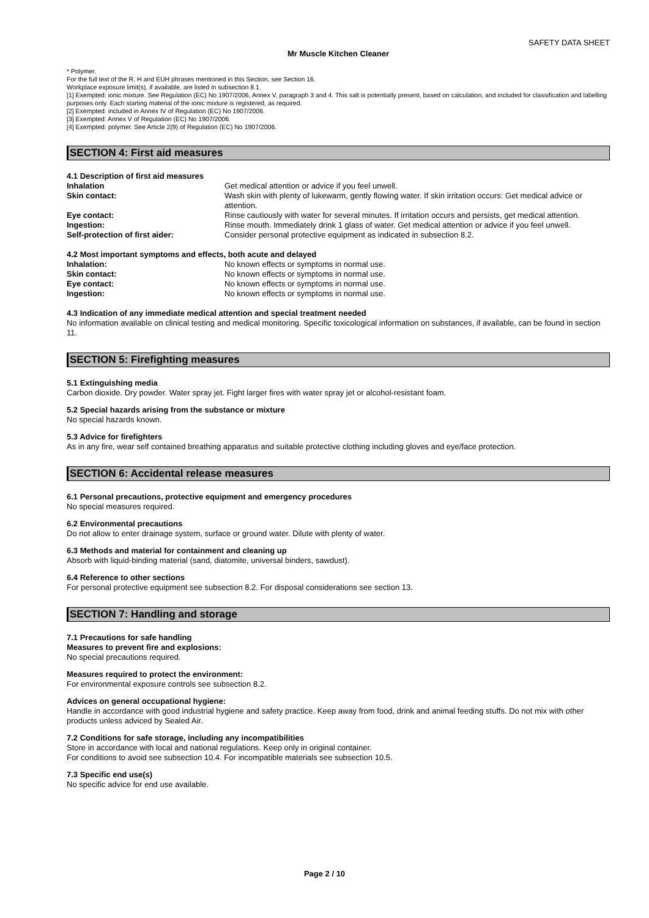SAFETY DATA SHEET
Mr Muscle Kitchen Cleaner
* Polymer.
For the full text of the R, H and EUH phrases mentioned in this Section, see Section 16.
Workplace exposure limit(s), if available, are listed in subsection 8.1.
[1] Exempted: ionic mixture. See Regulation (EC) No 1907/2006, Annex V, paragraph 3 and 4. This salt is potentially present, based on calculation, and included for classification and labelling purposes only. Each starting material of the ionic mixture is registered, as required.
[2] Exempted: included in Annex IV of Regulation (EC) No 1907/2006.
[3] Exempted: Annex V of Regulation (EC) No 1907/2006.
[4] Exempted: polymer. See Article 2(9) of Regulation (EC) No 1907/2006.
SECTION 4: First aid measures
4.1 Description of first aid measures
Inhalation Get medical attention or advice if you feel unwell.
Skin contact: Wash skin with plenty of lukewarm, gently flowing water. If skin irritation occurs: Get medical advice or attention.
Eye contact: Rinse cautiously with water for several minutes. If irritation occurs and persists, get medical attention.
Ingestion: Rinse mouth. Immediately drink 1 glass of water. Get medical attention or advice if you feel unwell.
Self-protection of first aider: Consider personal protective equipment as indicated in subsection 8.2.
4.2 Most important symptoms and effects, both acute and delayed
Inhalation: No known effects or symptoms in normal use.
Skin contact: No known effects or symptoms in normal use.
Eye contact: No known effects or symptoms in normal use.
Ingestion: No known effects or symptoms in normal use.
4.3 Indication of any immediate medical attention and special treatment needed
No information available on clinical testing and medical monitoring. Specific toxicological information on substances, if available, can be found in section 11.
SECTION 5: Firefighting measures
5.1 Extinguishing media
Carbon dioxide. Dry powder. Water spray jet. Fight larger fires with water spray jet or alcohol-resistant foam.
5.2 Special hazards arising from the substance or mixture
No special hazards known.
5.3 Advice for firefighters
As in any fire, wear self contained breathing apparatus and suitable protective clothing including gloves and eye/face protection.
SECTION 6: Accidental release measures
6.1 Personal precautions, protective equipment and emergency procedures
No special measures required.
6.2 Environmental precautions
Do not allow to enter drainage system, surface or ground water. Dilute with plenty of water.
6.3 Methods and material for containment and cleaning up
Absorb with liquid-binding material (sand, diatomite, universal binders, sawdust).
6.4 Reference to other sections
For personal protective equipment see subsection 8.2. For disposal considerations see section 13.
SECTION 7: Handling and storage
7.1 Precautions for safe handling
Measures to prevent fire and explosions:
No special precautions required.
Measures required to protect the environment:
For environmental exposure controls see subsection 8.2.
Advices on general occupational hygiene:
Handle in accordance with good industrial hygiene and safety practice. Keep away from food, drink and animal feeding stuffs. Do not mix with other products unless adviced by Sealed Air.
7.2 Conditions for safe storage, including any incompatibilities
Store in accordance with local and national regulations. Keep only in original container.
For conditions to avoid see subsection 10.4. For incompatible materials see subsection 10.5.
7.3 Specific end use(s)
No specific advice for end use available.
Page 2 / 10